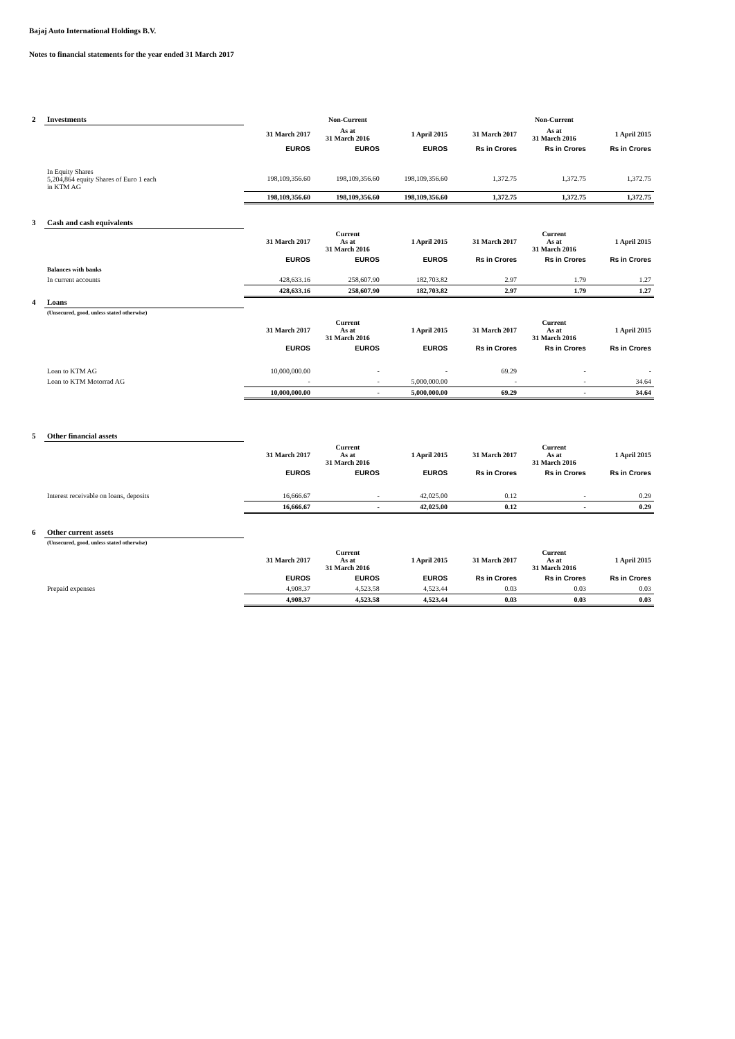Bajaj Auto International Holdings B.V.
Notes to financial statements for the year ended 31 March 2017
| 2 | Investments | | Non-Current | | | Non-Current | |
| | | 31 March 2017 | As at 31 March 2016 | 1 April 2015 | 31 March 2017 | As at 31 March 2016 | 1 April 2015 |
| | | EUROS | EUROS | EUROS | Rs in Crores | Rs in Crores | Rs in Crores |
| | In Equity Shares 5,204,864 equity Shares of Euro 1 each in KTM AG | 198,109,356.60 | 198,109,356.60 | 198,109,356.60 | 1,372.75 | 1,372.75 | 1,372.75 |
| | | 198,109,356.60 | 198,109,356.60 | 198,109,356.60 | 1,372.75 | 1,372.75 | 1,372.75 |
| 3 | Cash and cash equivalents | | | | | | |
| | | 31 March 2017 | Current As at 31 March 2016 | 1 April 2015 | 31 March 2017 | Current As at 31 March 2016 | 1 April 2015 |
| | | EUROS | EUROS | EUROS | Rs in Crores | Rs in Crores | Rs in Crores |
| | Balances with banks | | | | | | |
| | In current accounts | 428,633.16 | 258,607.90 | 182,703.82 | 2.97 | 1.79 | 1.27 |
| | | 428,633.16 | 258,607.90 | 182,703.82 | 2.97 | 1.79 | 1.27 |
| 4 | Loans | | | | | | |
| | (Unsecured, good, unless stated otherwise) | | | | | | |
| | | 31 March 2017 | Current As at 31 March 2016 | 1 April 2015 | 31 March 2017 | Current As at 31 March 2016 | 1 April 2015 |
| | | EUROS | EUROS | EUROS | Rs in Crores | Rs in Crores | Rs in Crores |
| | Loan to KTM AG | 10,000,000.00 | - | - | 69.29 | - | - |
| | Loan to KTM Motorrad AG | - | - | 5,000,000.00 | - | - | 34.64 |
| | | 10,000,000.00 | - | 5,000,000.00 | 69.29 | - | 34.64 |
| 5 | Other financial assets | | | | | | |
| | | 31 March 2017 | Current As at 31 March 2016 | 1 April 2015 | 31 March 2017 | Current As at 31 March 2016 | 1 April 2015 |
| | | EUROS | EUROS | EUROS | Rs in Crores | Rs in Crores | Rs in Crores |
| | Interest receivable on loans, deposits | 16,666.67 | - | 42,025.00 | 0.12 | - | 0.29 |
| | | 16,666.67 | - | 42,025.00 | 0.12 | - | 0.29 |
| 6 | Other current assets | | | | | | |
| | (Unsecured, good, unless stated otherwise) | | | | | | |
| | | 31 March 2017 | Current As at 31 March 2016 | 1 April 2015 | 31 March 2017 | Current As at 31 March 2016 | 1 April 2015 |
| | | EUROS | EUROS | EUROS | Rs in Crores | Rs in Crores | Rs in Crores |
| | Prepaid expenses | 4,908.37 | 4,523.58 | 4,523.44 | 0.03 | 0.03 | 0.03 |
| | | 4,908.37 | 4,523.58 | 4,523.44 | 0.03 | 0.03 | 0.03 |